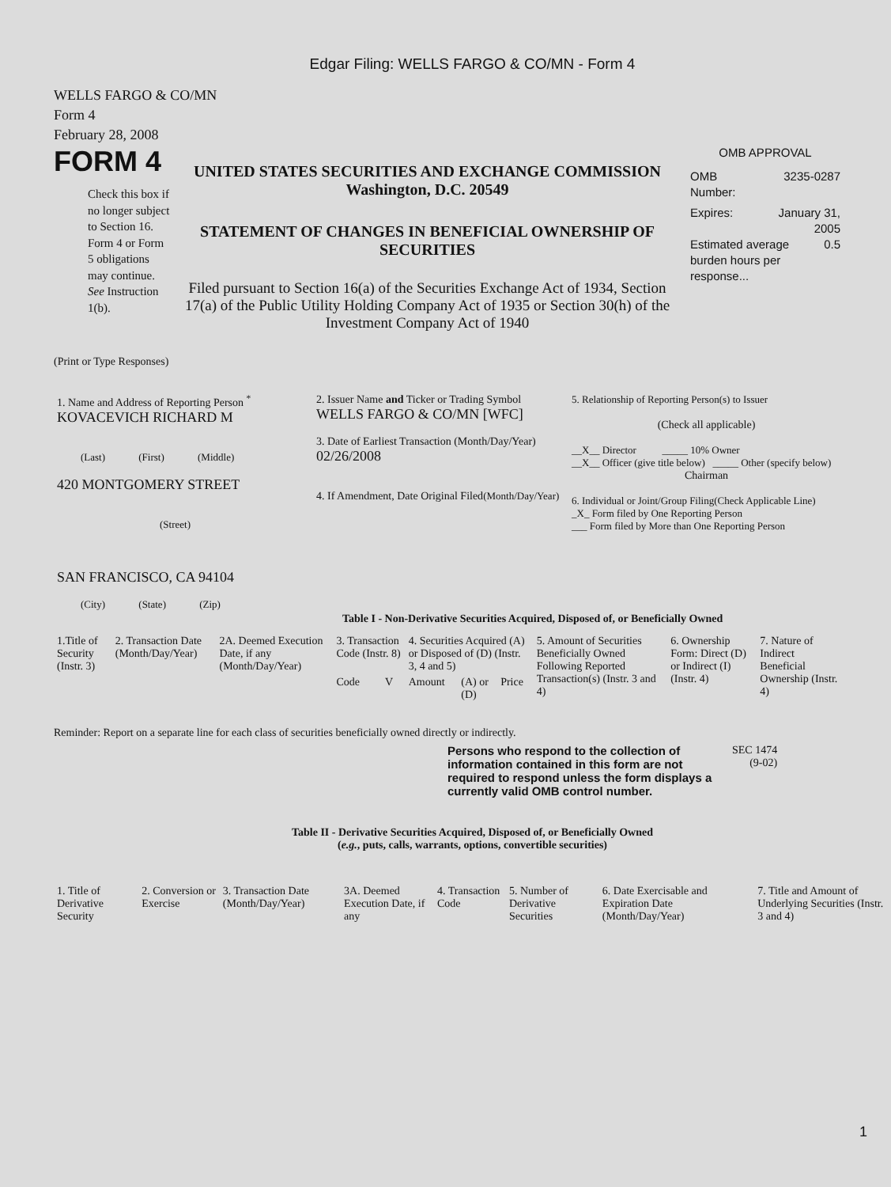Edgar Filing: WELLS FARGO & CO/MN - Form 4
WELLS FARGO & CO/MN
Form 4
February 28, 2008
FORM 4
Check this box if no longer subject to Section 16. Form 4 or Form 5 obligations may continue. See Instruction 1(b).
UNITED STATES SECURITIES AND EXCHANGE COMMISSION
Washington, D.C. 20549
STATEMENT OF CHANGES IN BENEFICIAL OWNERSHIP OF SECURITIES
Filed pursuant to Section 16(a) of the Securities Exchange Act of 1934, Section 17(a) of the Public Utility Holding Company Act of 1935 or Section 30(h) of the Investment Company Act of 1940
OMB APPROVAL
OMB
Number: 3235-0287
Expires: January 31,
2005
Estimated average burden hours per response... 0.5
(Print or Type Responses)
| 1. Name and Address of Reporting Person <sup>*</sup> KOVACEVICH RICHARD M (Last) (First) (Middle) 420 MONTGOMERY STREET (Street) SAN FRANCISCO, CA 94104 (City) (State) (Zip) | 2. Issuer Name and Ticker or Trading Symbol WELLS FARGO & CO/MN [WFC] 3. Date of Earliest Transaction (Month/Day/Year) 02/26/2008 4. If Amendment, Date Original Filed (Month/Day/Year) | 5. Relationship of Reporting Person(s) to Issuer (Check all applicable) __X__ Director _____ 10% Owner __X__ Officer (give title below) _____ Other (specify below) Chairman 6. Individual or Joint/Group Filing(Check Applicable Line) _X_ Form filed by One Reporting Person ___ Form filed by More than One Reporting Person |
Table I - Non-Derivative Securities Acquired, Disposed of, or Beneficially Owned
| 1.Title of Security (Instr. 3) | 2. Transaction Date (Month/Day/Year) | 2A. Deemed Execution Date, if any (Month/Day/Year) | 3. Transaction Code (Instr. 8) | | 4. Securities Acquired (A) or Disposed of (D) (Instr. 3, 4 and 5) | | | 5. Amount of Securities Beneficially Owned Following Reported Transaction(s) (Instr. 3 and 4) | 6. Ownership Form: Direct (D) or Indirect (I) (Instr. 4) | 7. Nature of Indirect Beneficial Ownership (Instr. 4) |
| --- | --- | --- | --- | --- | --- | --- | --- | --- | --- | --- |
| | | | Code | V | Amount | (A) or (D) | Price | | | |
Reminder: Report on a separate line for each class of securities beneficially owned directly or indirectly.
Persons who respond to the collection of information contained in this form are not required to respond unless the form displays a currently valid OMB control number.
SEC 1474
(9-02)
Table II - Derivative Securities Acquired, Disposed of, or Beneficially Owned
(e.g., puts, calls, warrants, options, convertible securities)
| 1. Title of Derivative Security | 2. Conversion or Exercise | 3. Transaction Date (Month/Day/Year) | 3A. Deemed Execution Date, if any | 4. Transaction Code | 5. Number of Derivative Securities | 6. Date Exercisable and Expiration Date (Month/Day/Year) | 7. Title and Amount of Underlying Securities (Instr. 3 and 4) |
| --- | --- | --- | --- | --- | --- | --- | --- |
1